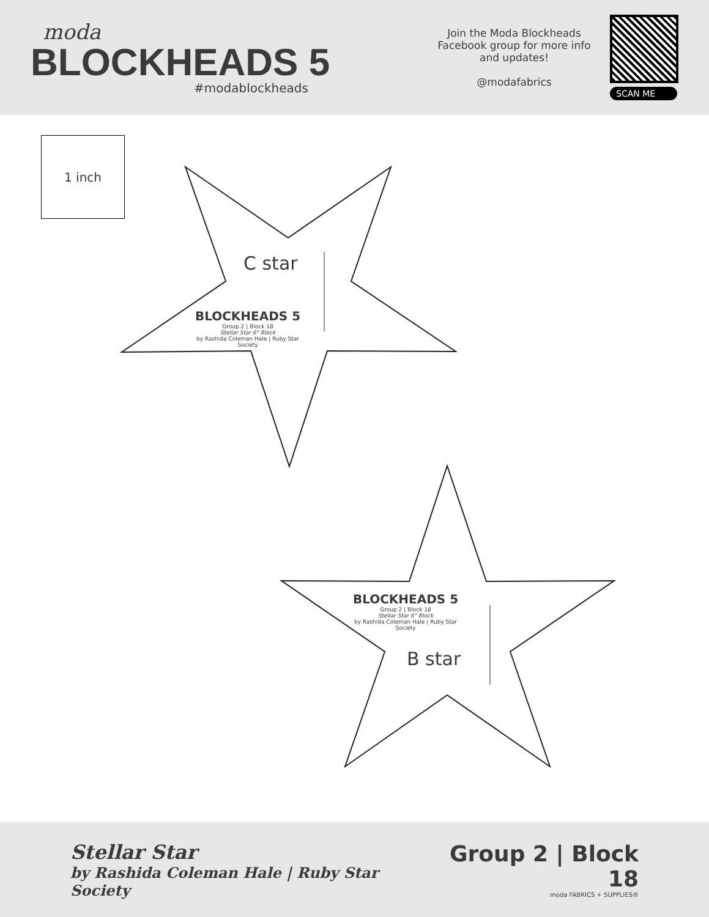moda
BLOCKHEADS 5
#modablockheads
Join the Moda Blockheads Facebook group for more info and updates!
@modafabrics
SCAN ME
1 inch
C star
BLOCKHEADS 5
Group 2 | Block 18
Stellar Star 6" Block
by Rashida Coleman Hale | Ruby Star Society
B star
BLOCKHEADS 5
Group 2 | Block 18
Stellar Star 6" Block
by Rashida Coleman Hale | Ruby Star Society
Stellar Star
by Rashida Coleman Hale | Ruby Star Society
Group 2 | Block 18
moda FABRICS + SUPPLIES®